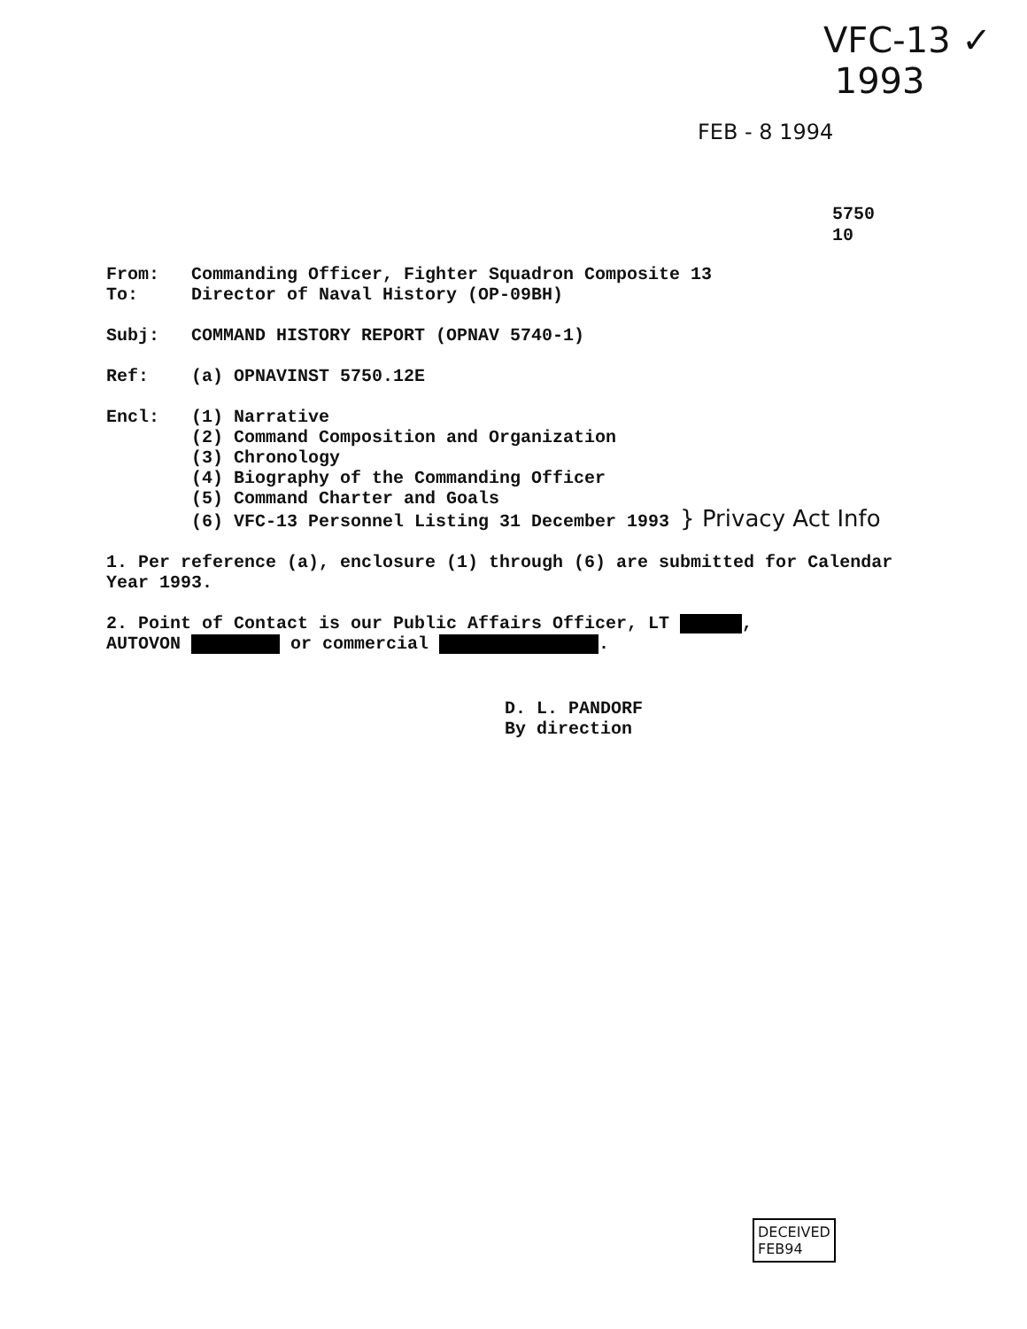VFC-13 ✓
1993
FEB - 8 1994
5750
10
From: Commanding Officer, Fighter Squadron Composite 13
To: Director of Naval History (OP-09BH)
Subj: COMMAND HISTORY REPORT (OPNAV 5740-1)
Ref: (a) OPNAVINST 5750.12E
Encl: (1) Narrative
(2) Command Composition and Organization
(3) Chronology
(4) Biography of the Commanding Officer
(5) Command Charter and Goals
(6) VFC-13 Personnel Listing 31 December 1993 } Privacy Act Info
1. Per reference (a), enclosure (1) through (6) are submitted for Calendar Year 1993.
2. Point of Contact is our Public Affairs Officer, LT ,
AUTOVON or commercial .
D. L. PANDORF
By direction
DECEIVED
FEB94